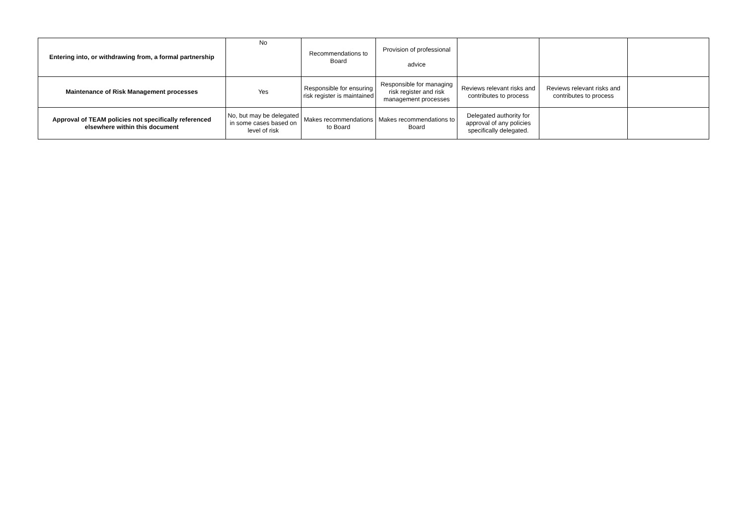| Entering into, or withdrawing from, a formal partnership | No | Recommendations to Board | Provision of professional advice | | | |
| Maintenance of Risk Management processes | Yes | Responsible for ensuring risk register is maintained | Responsible for managing risk register and risk management processes | Reviews relevant risks and contributes to process | Reviews relevant risks and contributes to process | |
| Approval of TEAM policies not specifically referenced elsewhere within this document | No, but may be delegated in some cases based on level of risk | Makes recommendations to Board | Makes recommendations to Board | Delegated authority for approval of any policies specifically delegated. | | |